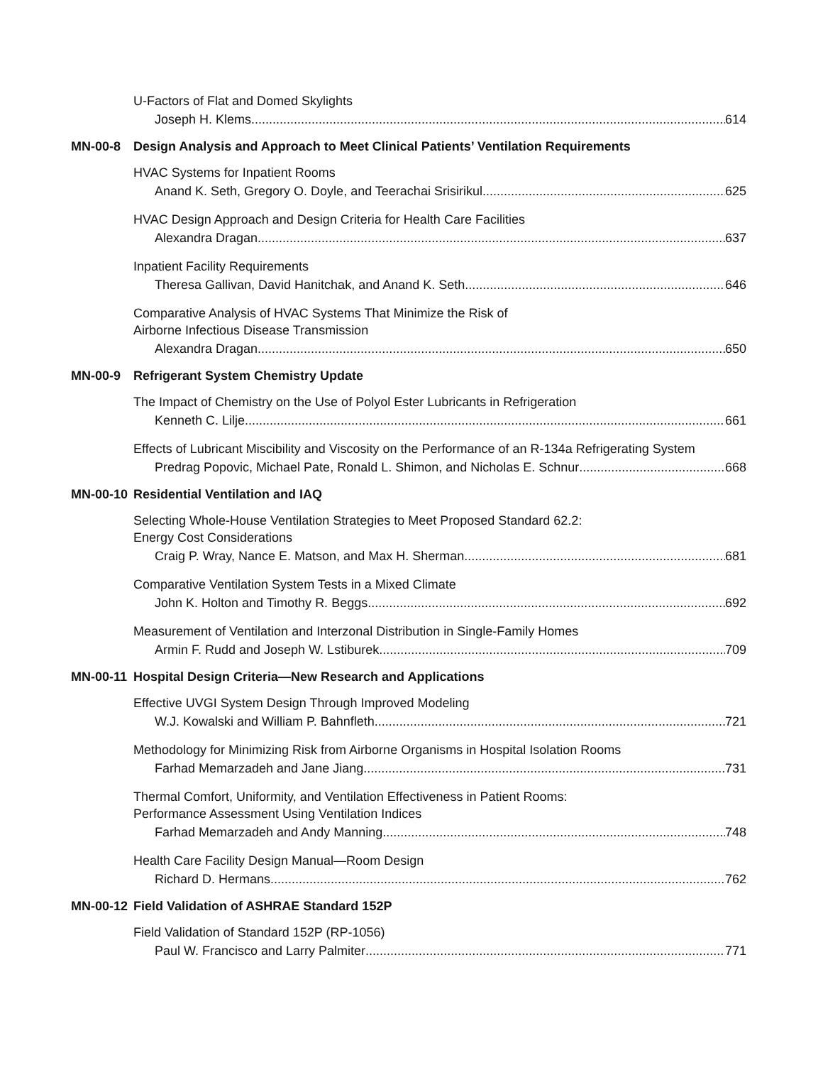U-Factors of Flat and Domed Skylights
Joseph H. Klems 614
MN-00-8 Design Analysis and Approach to Meet Clinical Patients’ Ventilation Requirements
HVAC Systems for Inpatient Rooms
Anand K. Seth, Gregory O. Doyle, and Teerachai Srisirikul 625
HVAC Design Approach and Design Criteria for Health Care Facilities
Alexandra Dragan 637
Inpatient Facility Requirements
Theresa Gallivan, David Hanitchak, and Anand K. Seth 646
Comparative Analysis of HVAC Systems That Minimize the Risk of
Airborne Infectious Disease Transmission
Alexandra Dragan 650
MN-00-9 Refrigerant System Chemistry Update
The Impact of Chemistry on the Use of Polyol Ester Lubricants in Refrigeration
Kenneth C. Lilje 661
Effects of Lubricant Miscibility and Viscosity on the Performance of an R-134a Refrigerating System
Predrag Popovic, Michael Pate, Ronald L. Shimon, and Nicholas E. Schnur 668
MN-00-10 Residential Ventilation and IAQ
Selecting Whole-House Ventilation Strategies to Meet Proposed Standard 62.2:
Energy Cost Considerations
Craig P. Wray, Nance E. Matson, and Max H. Sherman 681
Comparative Ventilation System Tests in a Mixed Climate
John K. Holton and Timothy R. Beggs 692
Measurement of Ventilation and Interzonal Distribution in Single-Family Homes
Armin F. Rudd and Joseph W. Lstiburek 709
MN-00-11 Hospital Design Criteria—New Research and Applications
Effective UVGI System Design Through Improved Modeling
W.J. Kowalski and William P. Bahnfleth 721
Methodology for Minimizing Risk from Airborne Organisms in Hospital Isolation Rooms
Farhad Memarzadeh and Jane Jiang 731
Thermal Comfort, Uniformity, and Ventilation Effectiveness in Patient Rooms:
Performance Assessment Using Ventilation Indices
Farhad Memarzadeh and Andy Manning 748
Health Care Facility Design Manual—Room Design
Richard D. Hermans 762
MN-00-12 Field Validation of ASHRAE Standard 152P
Field Validation of Standard 152P (RP-1056)
Paul W. Francisco and Larry Palmiter 771